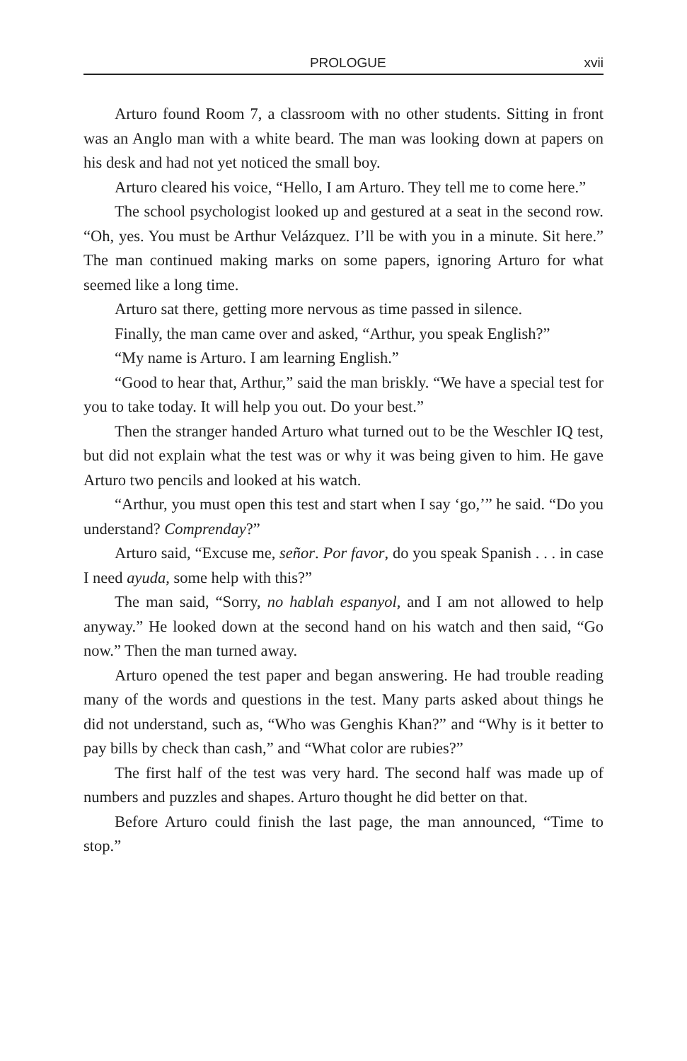PROLOGUE xvii
Arturo found Room 7, a classroom with no other students. Sitting in front was an Anglo man with a white beard. The man was looking down at papers on his desk and had not yet noticed the small boy.
Arturo cleared his voice, “Hello, I am Arturo. They tell me to come here.”
The school psychologist looked up and gestured at a seat in the second row. “Oh, yes. You must be Arthur Velázquez. I’ll be with you in a minute. Sit here.” The man continued making marks on some papers, ignoring Arturo for what seemed like a long time.
Arturo sat there, getting more nervous as time passed in silence.
Finally, the man came over and asked, “Arthur, you speak English?”
“My name is Arturo. I am learning English.”
“Good to hear that, Arthur,” said the man briskly. “We have a special test for you to take today. It will help you out. Do your best.”
Then the stranger handed Arturo what turned out to be the Weschler IQ test, but did not explain what the test was or why it was being given to him. He gave Arturo two pencils and looked at his watch.
“Arthur, you must open this test and start when I say ‘go,’” he said. “Do you understand? Comprenday?”
Arturo said, “Excuse me, señor. Por favor, do you speak Spanish . . . in case I need ayuda, some help with this?”
The man said, “Sorry, no hablah espanyol, and I am not allowed to help anyway.” He looked down at the second hand on his watch and then said, “Go now.” Then the man turned away.
Arturo opened the test paper and began answering. He had trouble reading many of the words and questions in the test. Many parts asked about things he did not understand, such as, “Who was Genghis Khan?” and “Why is it better to pay bills by check than cash,” and “What color are rubies?”
The first half of the test was very hard. The second half was made up of numbers and puzzles and shapes. Arturo thought he did better on that.
Before Arturo could finish the last page, the man announced, “Time to stop.”